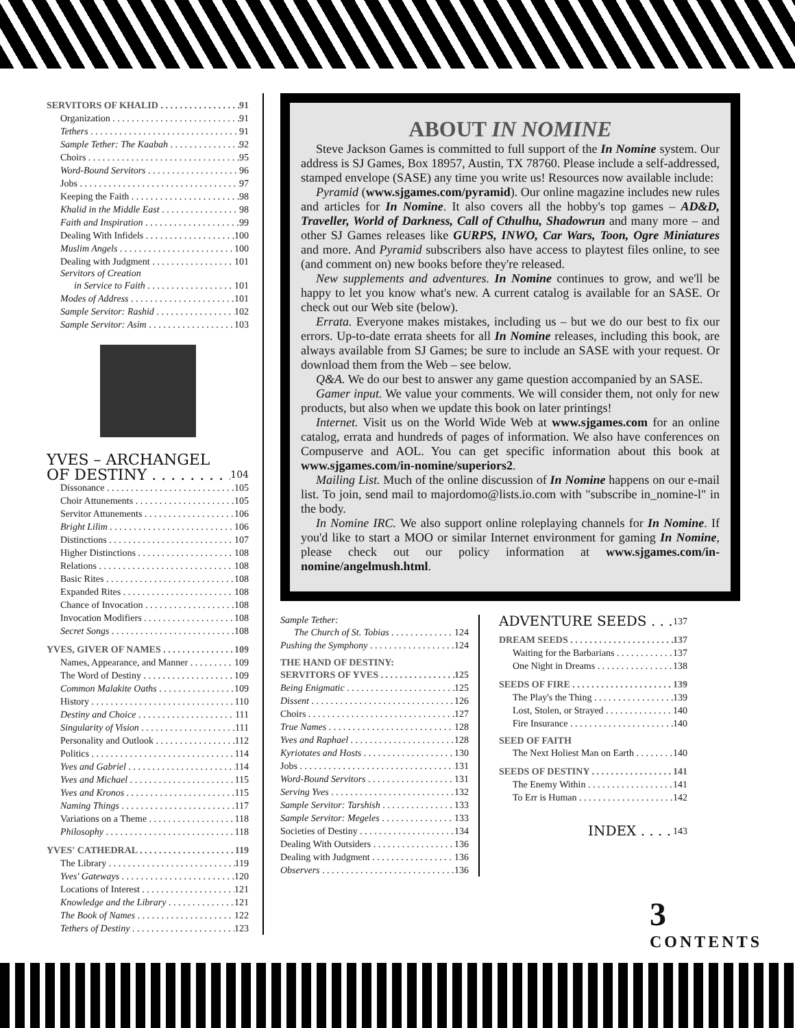SERVITORS OF KHALID 91
Organization 91
Tethers 91
Sample Tether: The Kaabah 92
Choirs 95
Word-Bound Servitors 96
Jobs 97
Keeping the Faith 98
Khalid in the Middle East 98
Faith and Inspiration 99
Dealing With Infidels 100
Muslim Angels 100
Dealing with Judgment 101
Servitors of Creation
in Service to Faith 101
Modes of Address 101
Sample Servitor: Rashid 102
Sample Servitor: Asim 103
YVES – ARCHANGEL
OF DESTINY 104
Dissonance 105
Choir Attunements 105
Servitor Attunements 106
Bright Lilim 106
Distinctions 107
Higher Distinctions 108
Relations 108
Basic Rites 108
Expanded Rites 108
Chance of Invocation 108
Invocation Modifiers 108
Secret Songs 108
YVES, GIVER OF NAMES 109
Names, Appearance, and Manner 109
The Word of Destiny 109
Common Malakite Oaths 109
History 110
Destiny and Choice 111
Singularity of Vision 111
Personality and Outlook 112
Politics 114
Yves and Gabriel 114
Yves and Michael 115
Yves and Kronos 115
Naming Things 117
Variations on a Theme 118
Philosophy 118
YVES' CATHEDRAL 119
The Library 119
Yves' Gateways 120
Locations of Interest 121
Knowledge and the Library 121
The Book of Names 122
Tethers of Destiny 123
ABOUT IN NOMINE
Steve Jackson Games is committed to full support of the In Nomine system. Our address is SJ Games, Box 18957, Austin, TX 78760. Please include a self-addressed, stamped envelope (SASE) any time you write us! Resources now available include:
Pyramid (www.sjgames.com/pyramid). Our online magazine includes new rules and articles for In Nomine. It also covers all the hobby's top games – AD&D, Traveller, World of Darkness, Call of Cthulhu, Shadowrun and many more – and other SJ Games releases like GURPS, INWO, Car Wars, Toon, Ogre Miniatures and more. And Pyramid subscribers also have access to playtest files online, to see (and comment on) new books before they're released.
New supplements and adventures. In Nomine continues to grow, and we'll be happy to let you know what's new. A current catalog is available for an SASE. Or check out our Web site (below).
Errata. Everyone makes mistakes, including us – but we do our best to fix our errors. Up-to-date errata sheets for all In Nomine releases, including this book, are always available from SJ Games; be sure to include an SASE with your request. Or download them from the Web – see below.
Q&A. We do our best to answer any game question accompanied by an SASE.
Gamer input. We value your comments. We will consider them, not only for new products, but also when we update this book on later printings!
Internet. Visit us on the World Wide Web at www.sjgames.com for an online catalog, errata and hundreds of pages of information. We also have conferences on Compuserve and AOL. You can get specific information about this book at www.sjgames.com/in-nomine/superiors2.
Mailing List. Much of the online discussion of In Nomine happens on our e-mail list. To join, send mail to majordomo@lists.io.com with "subscribe in_nomine-l" in the body.
In Nomine IRC. We also support online roleplaying channels for In Nomine. If you'd like to start a MOO or similar Internet environment for gaming In Nomine, please check out our policy information at www.sjgames.com/in-nomine/angelmush.html.
Sample Tether:
The Church of St. Tobias 124
Pushing the Symphony 124
THE HAND OF DESTINY:
SERVITORS OF YVES 125
Being Enigmatic 125
Dissent 126
Choirs 127
True Names 128
Yves and Raphael 128
Kyriotates and Hosts 130
Jobs 131
Word-Bound Servitors 131
Serving Yves 132
Sample Servitor: Tarshish 133
Sample Servitor: Megeles 133
Societies of Destiny 134
Dealing With Outsiders 136
Dealing with Judgment 136
Observers 136
ADVENTURE SEEDS 137
DREAM SEEDS 137
Waiting for the Barbarians 137
One Night in Dreams 138
SEEDS OF FIRE 139
The Play's the Thing 139
Lost, Stolen, or Strayed 140
Fire Insurance 140
SEED OF FAITH
The Next Holiest Man on Earth 140
SEEDS OF DESTINY 141
The Enemy Within 141
To Err is Human 142
INDEX 143
3
CONTENTS